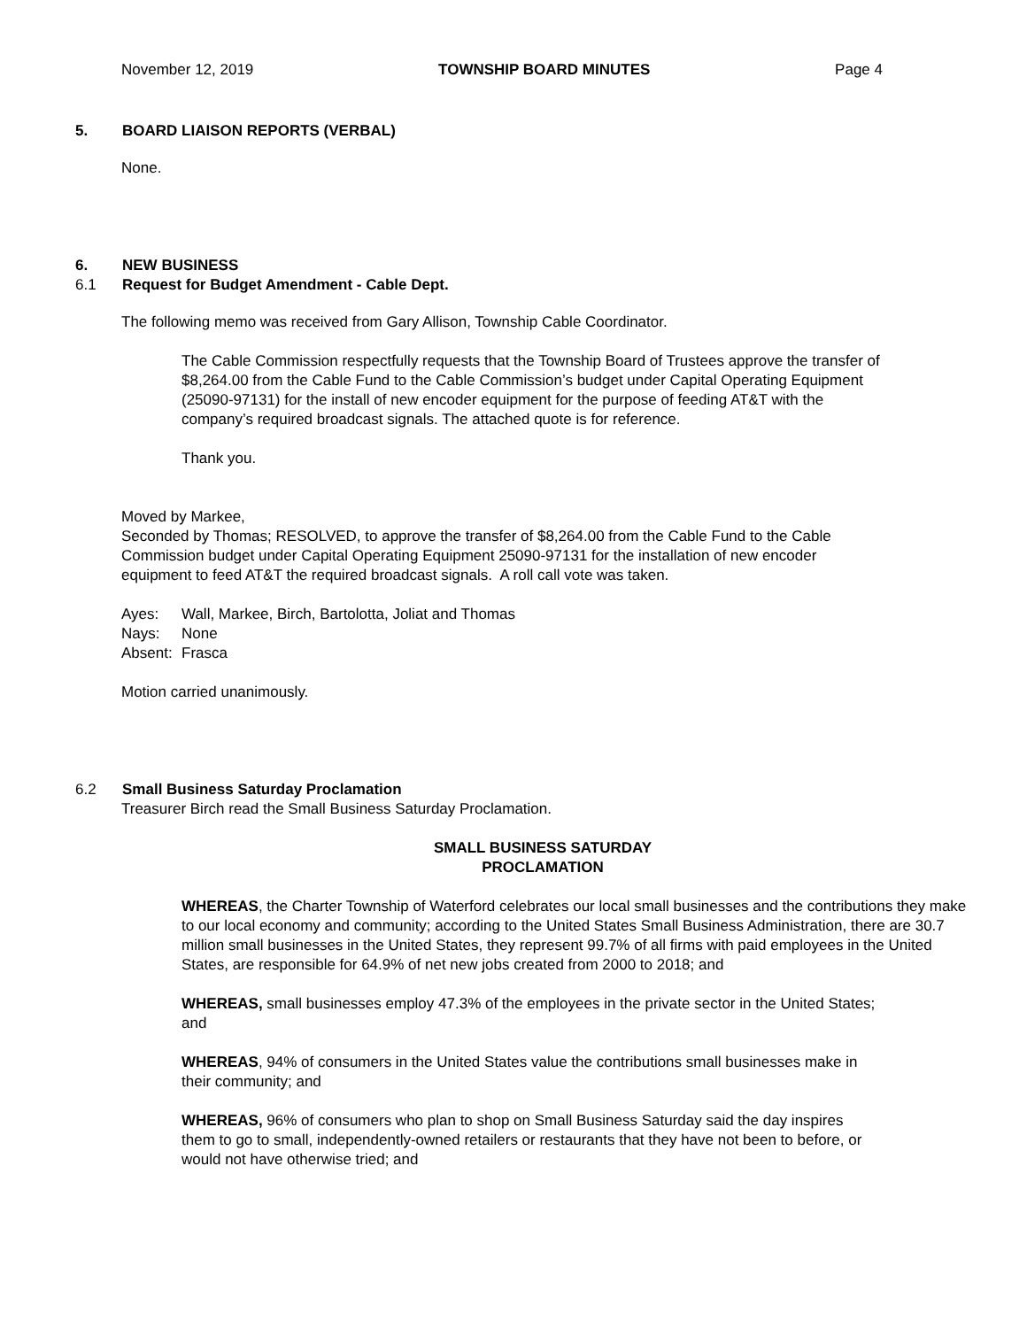November 12, 2019 TOWNSHIP BOARD MINUTES Page 4
5. BOARD LIAISON REPORTS (VERBAL)
None.
6. NEW BUSINESS
6.1 Request for Budget Amendment - Cable Dept.
The following memo was received from Gary Allison, Township Cable Coordinator.
The Cable Commission respectfully requests that the Township Board of Trustees approve the transfer of $8,264.00 from the Cable Fund to the Cable Commission’s budget under Capital Operating Equipment (25090-97131) for the install of new encoder equipment for the purpose of feeding AT&T with the company’s required broadcast signals. The attached quote is for reference.
Thank you.
Moved by Markee,
Seconded by Thomas; RESOLVED, to approve the transfer of $8,264.00 from the Cable Fund to the Cable Commission budget under Capital Operating Equipment 25090-97131 for the installation of new encoder equipment to feed AT&T the required broadcast signals. A roll call vote was taken.
Ayes: Wall, Markee, Birch, Bartolotta, Joliat and Thomas
Nays: None
Absent: Frasca
Motion carried unanimously.
6.2 Small Business Saturday Proclamation
Treasurer Birch read the Small Business Saturday Proclamation.
SMALL BUSINESS SATURDAY
PROCLAMATION
WHEREAS, the Charter Township of Waterford celebrates our local small businesses and the contributions they make to our local economy and community; according to the United States Small Business Administration, there are 30.7 million small businesses in the United States, they represent 99.7% of all firms with paid employees in the United States, are responsible for 64.9% of net new jobs created from 2000 to 2018; and
WHEREAS, small businesses employ 47.3% of the employees in the private sector in the United States; and
WHEREAS, 94% of consumers in the United States value the contributions small businesses make in their community; and
WHEREAS, 96% of consumers who plan to shop on Small Business Saturday said the day inspires them to go to small, independently-owned retailers or restaurants that they have not been to before, or would not have otherwise tried; and